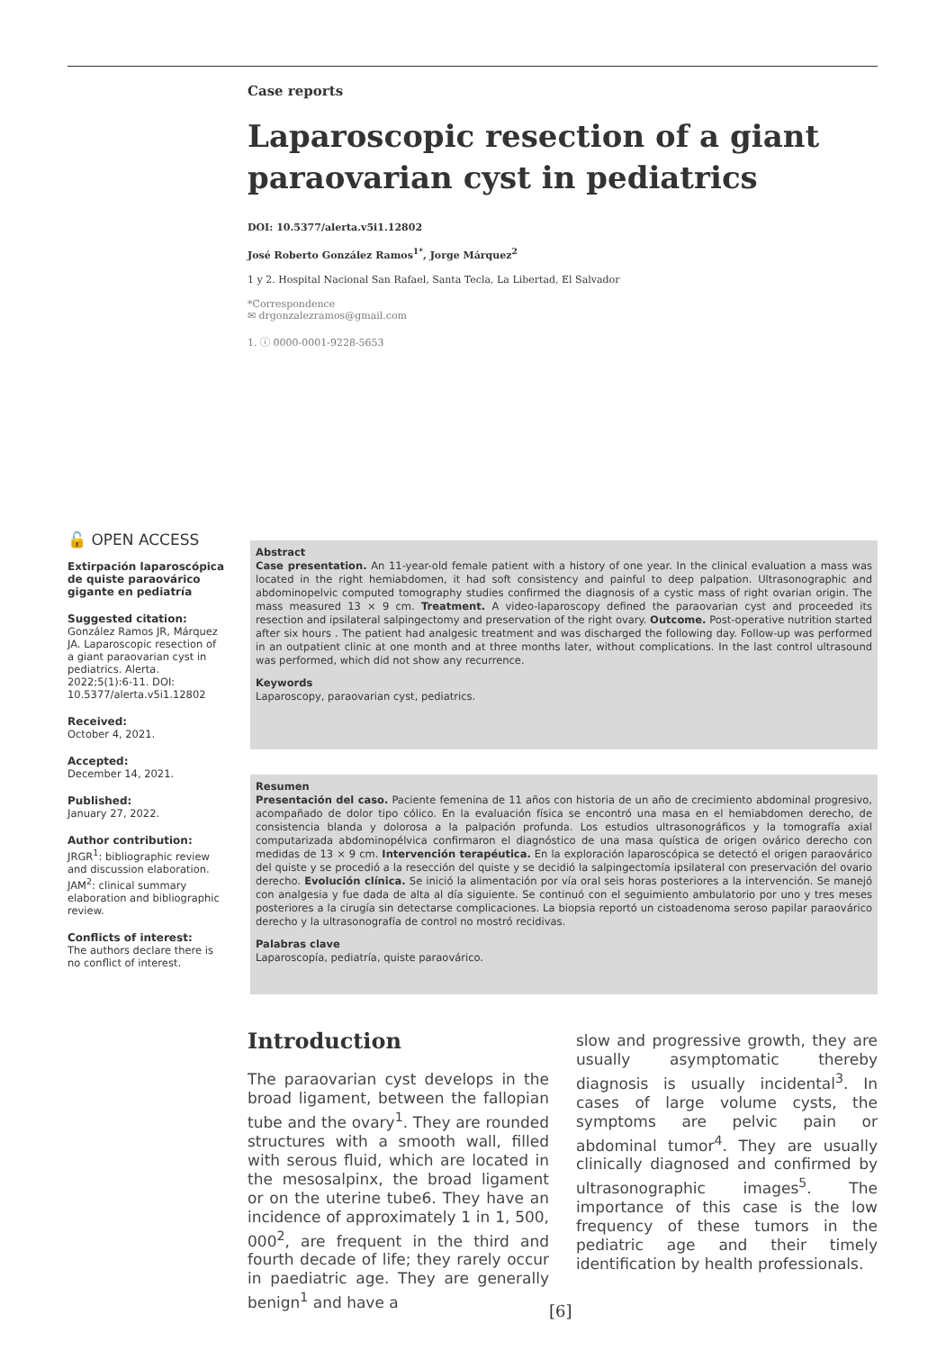Case reports
Laparoscopic resection of a giant paraovarian cyst in pediatrics
DOI: 10.5377/alerta.v5i1.12802
José Roberto González Ramos<sup>1*</sup>, Jorge Márquez<sup>2</sup>
1 y 2. Hospital Nacional San Rafael, Santa Tecla, La Libertad, El Salvador
*Correspondence
✉ drgonzalezramos@gmail.com
1. ⓘ 0000-0001-9228-5653
🔓 OPEN ACCESS
Extirpación laparoscópica de quiste paraovárico gigante en pediatría
Suggested citation:
González Ramos JR, Márquez JA. Laparoscopic resection of a giant paraovarian cyst in pediatrics. Alerta. 2022;5(1):6-11. DOI: 10.5377/alerta.v5i1.12802
Received:
October 4, 2021.
Accepted:
December 14, 2021.
Published:
January 27, 2022.
Author contribution:
JRGR<sup>1</sup>: bibliographic review and discussion elaboration. JAM<sup>2</sup>: clinical summary elaboration and bibliographic review.
Conflicts of interest:
The authors declare there is no conflict of interest.
Abstract
Case presentation. An 11-year-old female patient with a history of one year. In the clinical evaluation a mass was located in the right hemiabdomen, it had soft consistency and painful to deep palpation. Ultrasonographic and abdominopelvic computed tomography studies confirmed the diagnosis of a cystic mass of right ovarian origin. The mass measured 13 × 9 cm. Treatment. A video-laparoscopy defined the paraovarian cyst and proceeded its resection and ipsilateral salpingectomy and preservation of the right ovary. Outcome. Post-operative nutrition started after six hours . The patient had analgesic treatment and was discharged the following day. Follow-up was performed in an outpatient clinic at one month and at three months later, without complications. In the last control ultrasound was performed, which did not show any recurrence.
Keywords
Laparoscopy, paraovarian cyst, pediatrics.
Resumen
Presentación del caso. Paciente femenina de 11 años con historia de un año de crecimiento abdominal progresivo, acompañado de dolor tipo cólico. En la evaluación física se encontró una masa en el hemiabdomen derecho, de consistencia blanda y dolorosa a la palpación profunda. Los estudios ultrasonográficos y la tomografía axial computarizada abdominopélvica confirmaron el diagnóstico de una masa quística de origen ovárico derecho con medidas de 13 × 9 cm. Intervención terapéutica. En la exploración laparoscópica se detectó el origen paraovárico del quiste y se procedió a la resección del quiste y se decidió la salpingectomía ipsilateral con preservación del ovario derecho. Evolución clínica. Se inició la alimentación por vía oral seis horas posteriores a la intervención. Se manejó con analgesia y fue dada de alta al día siguiente. Se continuó con el seguimiento ambulatorio por uno y tres meses posteriores a la cirugía sin detectarse complicaciones. La biopsia reportó un cistoadenoma seroso papilar paraovárico derecho y la ultrasonografía de control no mostró recidivas.
Palabras clave
Laparoscopía, pediatría, quiste paraovárico.
Introduction
The paraovarian cyst develops in the broad ligament, between the fallopian tube and the ovary<sup>1</sup>. They are rounded structures with a smooth wall, filled with serous fluid, which are located in the mesosalpinx, the broad ligament or on the uterine tube6. They have an incidence of approximately 1 in 1, 500, 000<sup>2</sup>, are frequent in the third and fourth decade of life; they rarely occur in paediatric age. They are generally benign<sup>1</sup> and have a
slow and progressive growth, they are usually asymptomatic thereby diagnosis is usually incidental<sup>3</sup>. In cases of large volume cysts, the symptoms are pelvic pain or abdominal tumor<sup>4</sup>. They are usually clinically diagnosed and confirmed by ultrasonographic images<sup>5</sup>. The importance of this case is the low frequency of these tumors in the pediatric age and their timely identification by health professionals.
[6]